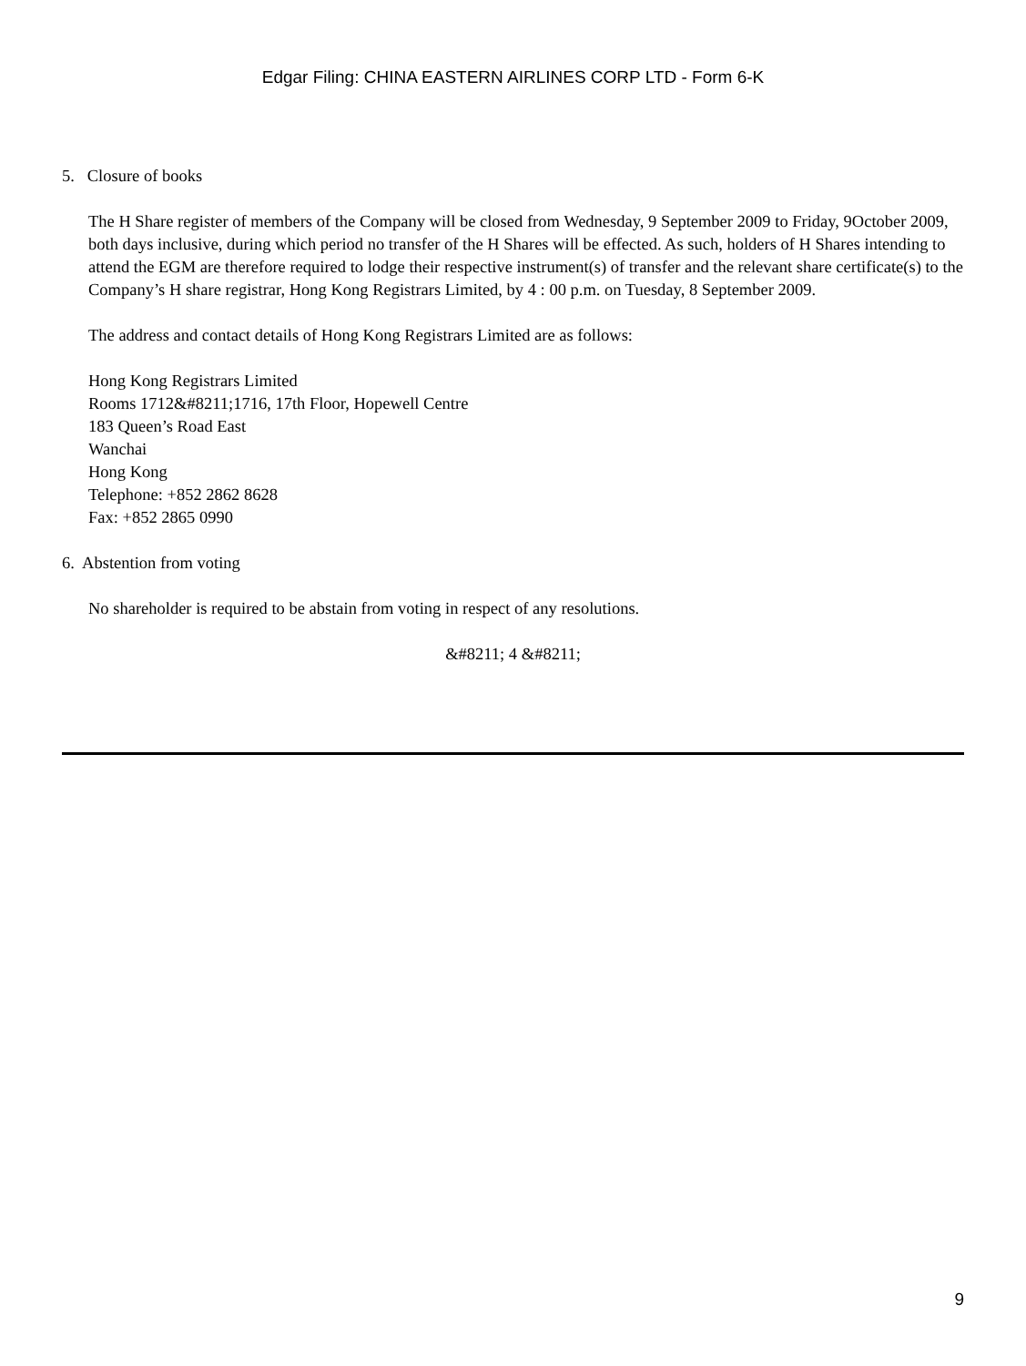Edgar Filing: CHINA EASTERN AIRLINES CORP LTD - Form 6-K
5. Closure of books
The H Share register of members of the Company will be closed from Wednesday, 9 September 2009 to Friday, 9October 2009, both days inclusive, during which period no transfer of the H Shares will be effected. As such, holders of H Shares intending to attend the EGM are therefore required to lodge their respective instrument(s) of transfer and the relevant share certificate(s) to the Company’s H share registrar, Hong Kong Registrars Limited, by 4 : 00 p.m. on Tuesday, 8 September 2009.
The address and contact details of Hong Kong Registrars Limited are as follows:
Hong Kong Registrars Limited
Rooms 1712&#8211;1716, 17th Floor, Hopewell Centre
183 Queen’s Road East
Wanchai
Hong Kong
Telephone: +852 2862 8628
Fax: +852 2865 0990
6. Abstention from voting
No shareholder is required to be abstain from voting in respect of any resolutions.
&#8211; 4 &#8211;
9